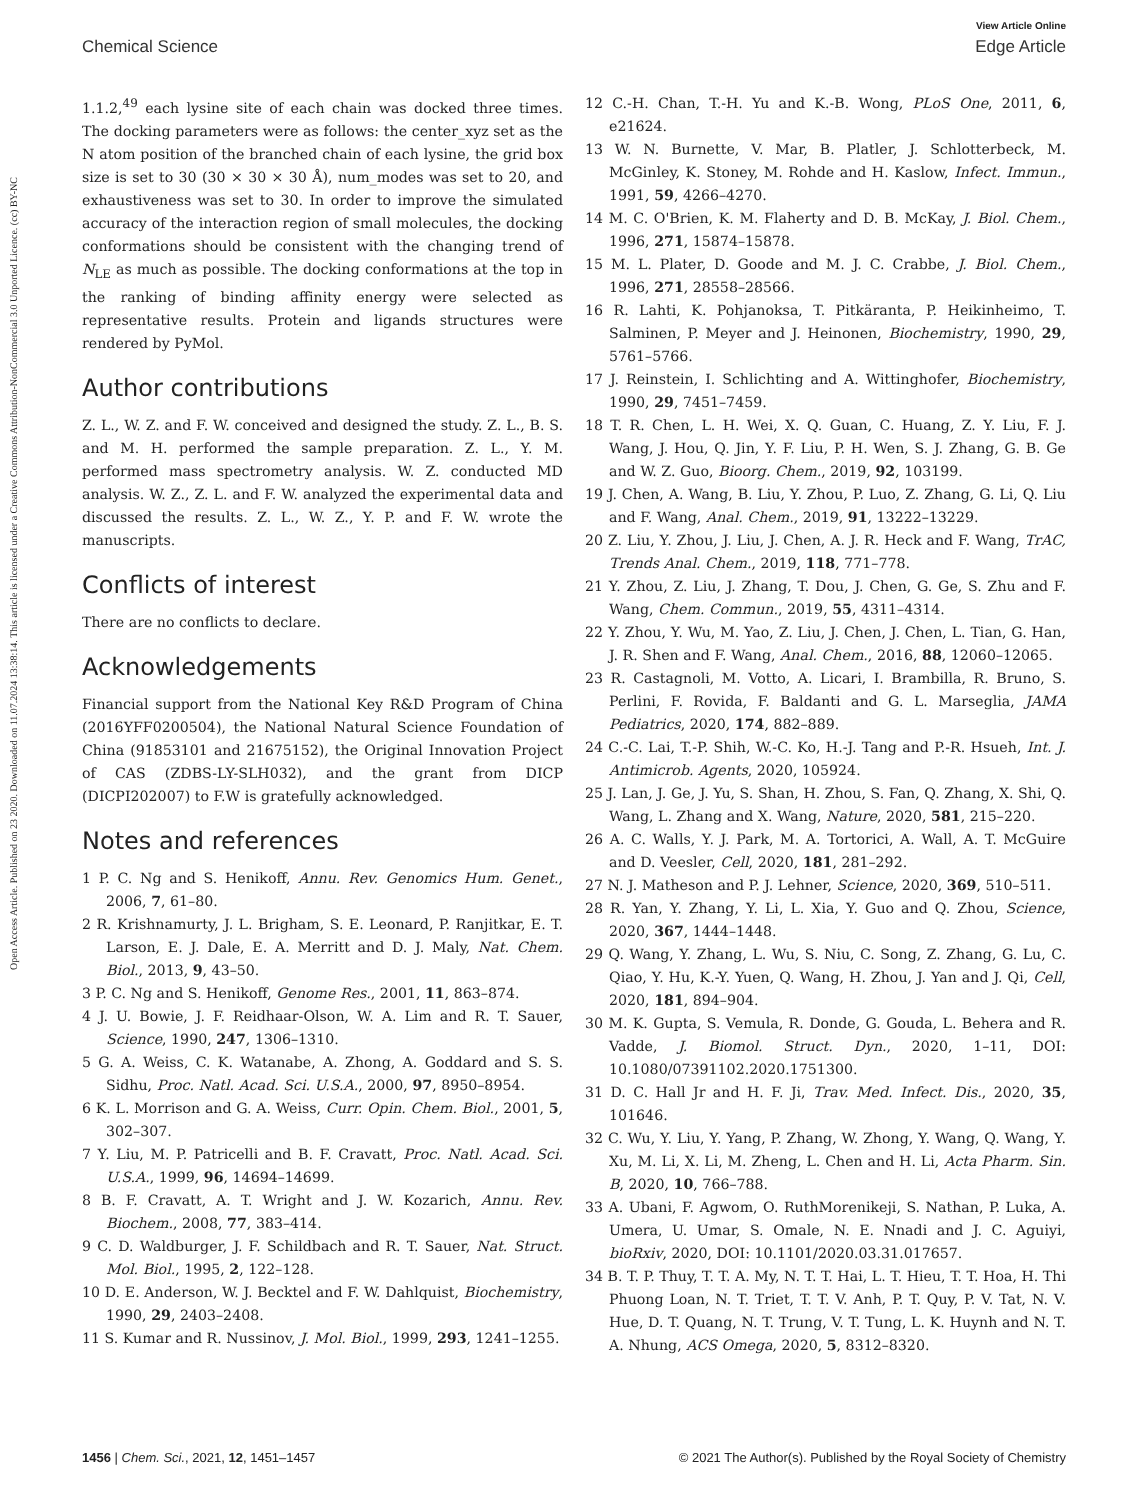Open Access Article. Published on 23 2020. Downloaded on 11.07.2024 13:38:14. This article is licensed under a Creative Commons Attribution-NonCommercial 3.0 Unported Licence. (cc) BY-NC
View Article Online
Chemical Science Edge Article
1.1.2,<sup>49</sup> each lysine site of each chain was docked three times. The docking parameters were as follows: the center_xyz set as the N atom position of the branched chain of each lysine, the grid box size is set to 30 (30 × 30 × 30 Å), num_modes was set to 20, and exhaustiveness was set to 30. In order to improve the simulated accuracy of the interaction region of small molecules, the docking conformations should be consistent with the changing trend of N<sub>LE</sub> as much as possible. The docking conformations at the top in the ranking of binding affinity energy were selected as representative results. Protein and ligands structures were rendered by PyMol.
Author contributions
Z. L., W. Z. and F. W. conceived and designed the study. Z. L., B. S. and M. H. performed the sample preparation. Z. L., Y. M. performed mass spectrometry analysis. W. Z. conducted MD analysis. W. Z., Z. L. and F. W. analyzed the experimental data and discussed the results. Z. L., W. Z., Y. P. and F. W. wrote the manuscripts.
Conflicts of interest
There are no conflicts to declare.
Acknowledgements
Financial support from the National Key R&D Program of China (2016YFF0200504), the National Natural Science Foundation of China (91853101 and 21675152), the Original Innovation Project of CAS (ZDBS-LY-SLH032), and the grant from DICP (DICPI202007) to F.W is gratefully acknowledged.
Notes and references
1 P. C. Ng and S. Henikoff, Annu. Rev. Genomics Hum. Genet., 2006, 7, 61–80.
2 R. Krishnamurty, J. L. Brigham, S. E. Leonard, P. Ranjitkar, E. T. Larson, E. J. Dale, E. A. Merritt and D. J. Maly, Nat. Chem. Biol., 2013, 9, 43–50.
3 P. C. Ng and S. Henikoff, Genome Res., 2001, 11, 863–874.
4 J. U. Bowie, J. F. Reidhaar-Olson, W. A. Lim and R. T. Sauer, Science, 1990, 247, 1306–1310.
5 G. A. Weiss, C. K. Watanabe, A. Zhong, A. Goddard and S. S. Sidhu, Proc. Natl. Acad. Sci. U.S.A., 2000, 97, 8950–8954.
6 K. L. Morrison and G. A. Weiss, Curr. Opin. Chem. Biol., 2001, 5, 302–307.
7 Y. Liu, M. P. Patricelli and B. F. Cravatt, Proc. Natl. Acad. Sci. U.S.A., 1999, 96, 14694–14699.
8 B. F. Cravatt, A. T. Wright and J. W. Kozarich, Annu. Rev. Biochem., 2008, 77, 383–414.
9 C. D. Waldburger, J. F. Schildbach and R. T. Sauer, Nat. Struct. Mol. Biol., 1995, 2, 122–128.
10 D. E. Anderson, W. J. Becktel and F. W. Dahlquist, Biochemistry, 1990, 29, 2403–2408.
11 S. Kumar and R. Nussinov, J. Mol. Biol., 1999, 293, 1241–1255.
12 C.-H. Chan, T.-H. Yu and K.-B. Wong, PLoS One, 2011, 6, e21624.
13 W. N. Burnette, V. Mar, B. Platler, J. Schlotterbeck, M. McGinley, K. Stoney, M. Rohde and H. Kaslow, Infect. Immun., 1991, 59, 4266–4270.
14 M. C. O'Brien, K. M. Flaherty and D. B. McKay, J. Biol. Chem., 1996, 271, 15874–15878.
15 M. L. Plater, D. Goode and M. J. C. Crabbe, J. Biol. Chem., 1996, 271, 28558–28566.
16 R. Lahti, K. Pohjanoksa, T. Pitkäranta, P. Heikinheimo, T. Salminen, P. Meyer and J. Heinonen, Biochemistry, 1990, 29, 5761–5766.
17 J. Reinstein, I. Schlichting and A. Wittinghofer, Biochemistry, 1990, 29, 7451–7459.
18 T. R. Chen, L. H. Wei, X. Q. Guan, C. Huang, Z. Y. Liu, F. J. Wang, J. Hou, Q. Jin, Y. F. Liu, P. H. Wen, S. J. Zhang, G. B. Ge and W. Z. Guo, Bioorg. Chem., 2019, 92, 103199.
19 J. Chen, A. Wang, B. Liu, Y. Zhou, P. Luo, Z. Zhang, G. Li, Q. Liu and F. Wang, Anal. Chem., 2019, 91, 13222–13229.
20 Z. Liu, Y. Zhou, J. Liu, J. Chen, A. J. R. Heck and F. Wang, TrAC, Trends Anal. Chem., 2019, 118, 771–778.
21 Y. Zhou, Z. Liu, J. Zhang, T. Dou, J. Chen, G. Ge, S. Zhu and F. Wang, Chem. Commun., 2019, 55, 4311–4314.
22 Y. Zhou, Y. Wu, M. Yao, Z. Liu, J. Chen, J. Chen, L. Tian, G. Han, J. R. Shen and F. Wang, Anal. Chem., 2016, 88, 12060–12065.
23 R. Castagnoli, M. Votto, A. Licari, I. Brambilla, R. Bruno, S. Perlini, F. Rovida, F. Baldanti and G. L. Marseglia, JAMA Pediatrics, 2020, 174, 882–889.
24 C.-C. Lai, T.-P. Shih, W.-C. Ko, H.-J. Tang and P.-R. Hsueh, Int. J. Antimicrob. Agents, 2020, 105924.
25 J. Lan, J. Ge, J. Yu, S. Shan, H. Zhou, S. Fan, Q. Zhang, X. Shi, Q. Wang, L. Zhang and X. Wang, Nature, 2020, 581, 215–220.
26 A. C. Walls, Y. J. Park, M. A. Tortorici, A. Wall, A. T. McGuire and D. Veesler, Cell, 2020, 181, 281–292.
27 N. J. Matheson and P. J. Lehner, Science, 2020, 369, 510–511.
28 R. Yan, Y. Zhang, Y. Li, L. Xia, Y. Guo and Q. Zhou, Science, 2020, 367, 1444–1448.
29 Q. Wang, Y. Zhang, L. Wu, S. Niu, C. Song, Z. Zhang, G. Lu, C. Qiao, Y. Hu, K.-Y. Yuen, Q. Wang, H. Zhou, J. Yan and J. Qi, Cell, 2020, 181, 894–904.
30 M. K. Gupta, S. Vemula, R. Donde, G. Gouda, L. Behera and R. Vadde, J. Biomol. Struct. Dyn., 2020, 1–11, DOI: 10.1080/07391102.2020.1751300.
31 D. C. Hall Jr and H. F. Ji, Trav. Med. Infect. Dis., 2020, 35, 101646.
32 C. Wu, Y. Liu, Y. Yang, P. Zhang, W. Zhong, Y. Wang, Q. Wang, Y. Xu, M. Li, X. Li, M. Zheng, L. Chen and H. Li, Acta Pharm. Sin. B, 2020, 10, 766–788.
33 A. Ubani, F. Agwom, O. RuthMorenikeji, S. Nathan, P. Luka, A. Umera, U. Umar, S. Omale, N. E. Nnadi and J. C. Aguiyi, bioRxiv, 2020, DOI: 10.1101/2020.03.31.017657.
34 B. T. P. Thuy, T. T. A. My, N. T. T. Hai, L. T. Hieu, T. T. Hoa, H. Thi Phuong Loan, N. T. Triet, T. T. V. Anh, P. T. Quy, P. V. Tat, N. V. Hue, D. T. Quang, N. T. Trung, V. T. Tung, L. K. Huynh and N. T. A. Nhung, ACS Omega, 2020, 5, 8312–8320.
1456 | Chem. Sci., 2021, 12, 1451–1457 © 2021 The Author(s). Published by the Royal Society of Chemistry